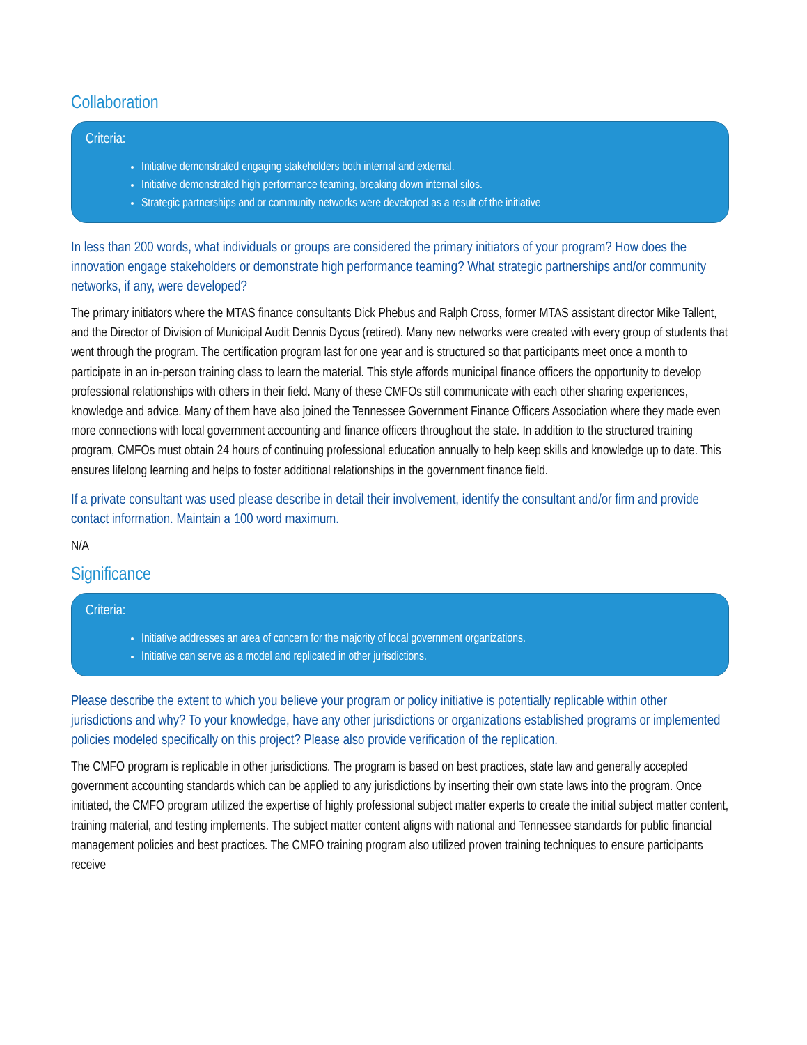Collaboration
Criteria:
Initiative demonstrated engaging stakeholders both internal and external.
Initiative demonstrated high performance teaming, breaking down internal silos.
Strategic partnerships and or community networks were developed as a result of the initiative
In less than 200 words, what individuals or groups are considered the primary initiators of your program? How does the innovation engage stakeholders or demonstrate high performance teaming? What strategic partnerships and/or community networks, if any, were developed?
The primary initiators where the MTAS finance consultants Dick Phebus and Ralph Cross, former MTAS assistant director Mike Tallent, and the Director of Division of Municipal Audit Dennis Dycus (retired). Many new networks were created with every group of students that went through the program. The certification program last for one year and is structured so that participants meet once a month to participate in an in-person training class to learn the material. This style affords municipal finance officers the opportunity to develop professional relationships with others in their field. Many of these CMFOs still communicate with each other sharing experiences, knowledge and advice. Many of them have also joined the Tennessee Government Finance Officers Association where they made even more connections with local government accounting and finance officers throughout the state. In addition to the structured training program, CMFOs must obtain 24 hours of continuing professional education annually to help keep skills and knowledge up to date. This ensures lifelong learning and helps to foster additional relationships in the government finance field.
If a private consultant was used please describe in detail their involvement, identify the consultant and/or firm and provide contact information. Maintain a 100 word maximum.
N/A
Significance
Criteria:
Initiative addresses an area of concern for the majority of local government organizations.
Initiative can serve as a model and replicated in other jurisdictions.
Please describe the extent to which you believe your program or policy initiative is potentially replicable within other jurisdictions and why? To your knowledge, have any other jurisdictions or organizations established programs or implemented policies modeled specifically on this project? Please also provide verification of the replication.
The CMFO program is replicable in other jurisdictions. The program is based on best practices, state law and generally accepted government accounting standards which can be applied to any jurisdictions by inserting their own state laws into the program. Once initiated, the CMFO program utilized the expertise of highly professional subject matter experts to create the initial subject matter content, training material, and testing implements. The subject matter content aligns with national and Tennessee standards for public financial management policies and best practices. The CMFO training program also utilized proven training techniques to ensure participants receive